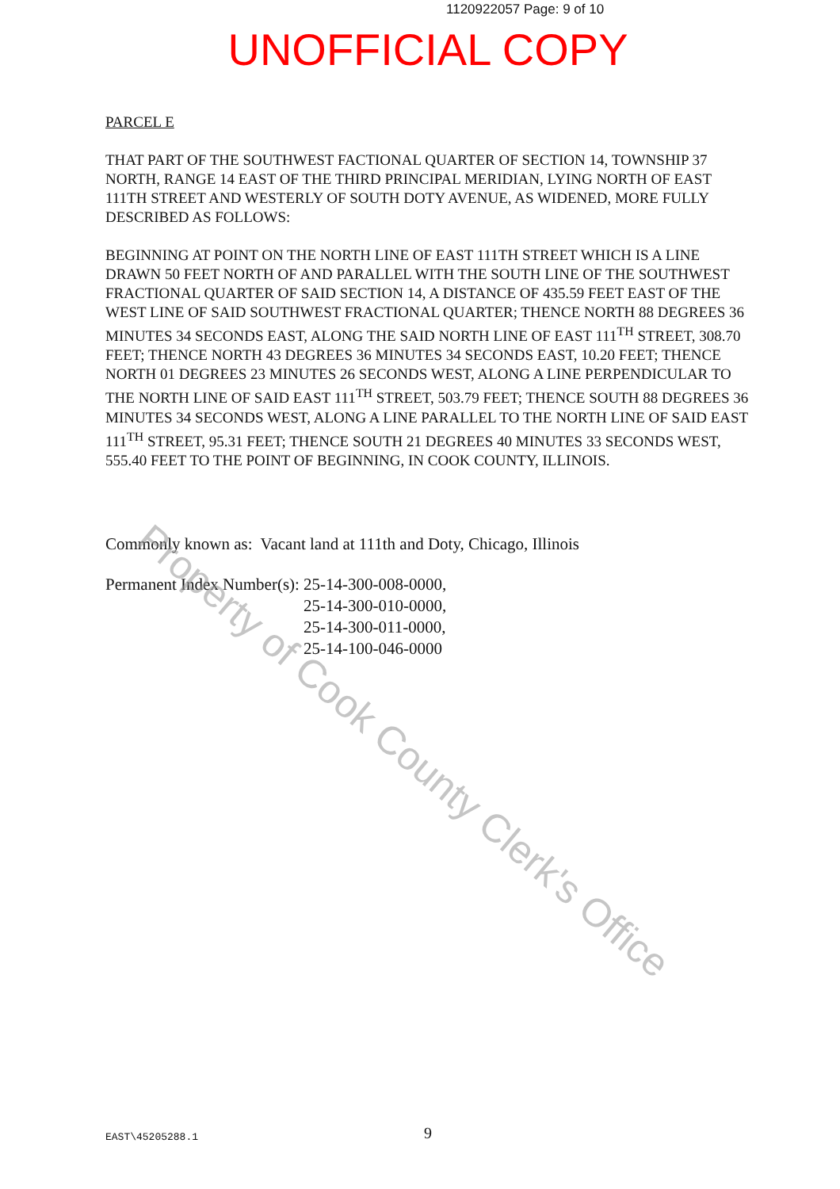1120922057 Page: 9 of 10
UNOFFICIAL COPY
PARCEL E
THAT PART OF THE SOUTHWEST FACTIONAL QUARTER OF SECTION 14, TOWNSHIP 37 NORTH, RANGE 14 EAST OF THE THIRD PRINCIPAL MERIDIAN, LYING NORTH OF EAST 111TH STREET AND WESTERLY OF SOUTH DOTY AVENUE, AS WIDENED, MORE FULLY DESCRIBED AS FOLLOWS:
BEGINNING AT POINT ON THE NORTH LINE OF EAST 111TH STREET WHICH IS A LINE DRAWN 50 FEET NORTH OF AND PARALLEL WITH THE SOUTH LINE OF THE SOUTHWEST FRACTIONAL QUARTER OF SAID SECTION 14, A DISTANCE OF 435.59 FEET EAST OF THE WEST LINE OF SAID SOUTHWEST FRACTIONAL QUARTER; THENCE NORTH 88 DEGREES 36 MINUTES 34 SECONDS EAST, ALONG THE SAID NORTH LINE OF EAST 111<sup>TH</sup> STREET, 308.70 FEET; THENCE NORTH 43 DEGREES 36 MINUTES 34 SECONDS EAST, 10.20 FEET; THENCE NORTH 01 DEGREES 23 MINUTES 26 SECONDS WEST, ALONG A LINE PERPENDICULAR TO THE NORTH LINE OF SAID EAST 111<sup>TH</sup> STREET, 503.79 FEET; THENCE SOUTH 88 DEGREES 36 MINUTES 34 SECONDS WEST, ALONG A LINE PARALLEL TO THE NORTH LINE OF SAID EAST 111<sup>TH</sup> STREET, 95.31 FEET; THENCE SOUTH 21 DEGREES 40 MINUTES 33 SECONDS WEST, 555.40 FEET TO THE POINT OF BEGINNING, IN COOK COUNTY, ILLINOIS.
Commonly known as: Vacant land at 111th and Doty, Chicago, Illinois
Permanent Index Number(s): 25-14-300-008-0000,
25-14-300-010-0000,
25-14-300-011-0000,
25-14-100-046-0000
Property of Cook County Clerk's Office
EAST\45205288.1 9